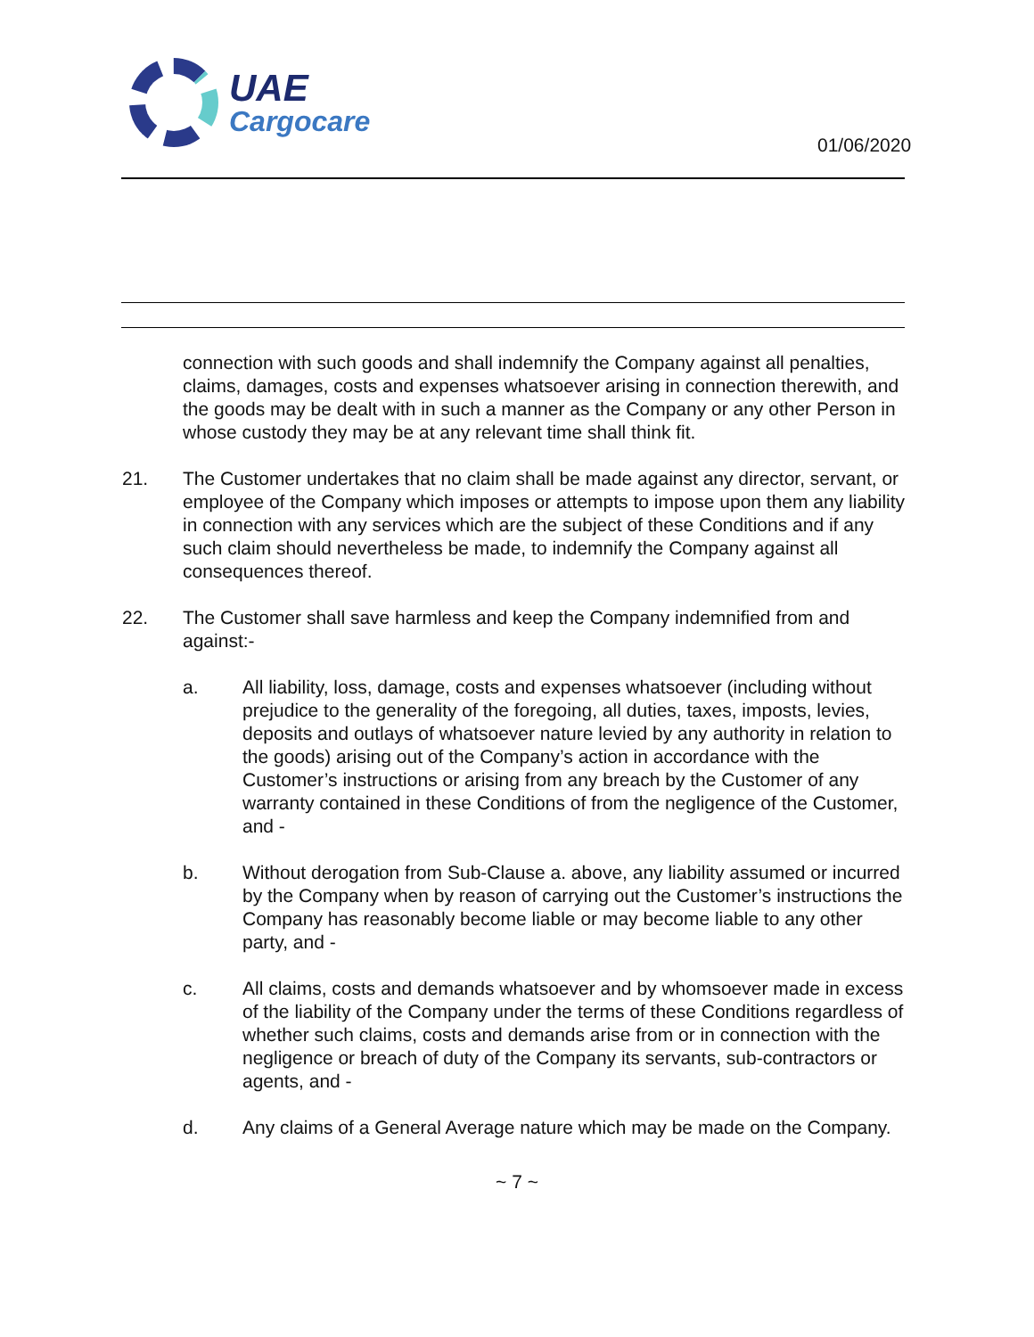UAE
Cargocare
01/06/2020
connection with such goods and shall indemnify the Company against all penalties, claims, damages, costs and expenses whatsoever arising in connection therewith, and the goods may be dealt with in such a manner as the Company or any other Person in whose custody they may be at any relevant time shall think fit.
21. The Customer undertakes that no claim shall be made against any director, servant, or employee of the Company which imposes or attempts to impose upon them any liability in connection with any services which are the subject of these Conditions and if any such claim should nevertheless be made, to indemnify the Company against all consequences thereof.
22. The Customer shall save harmless and keep the Company indemnified from and against:-
a. All liability, loss, damage, costs and expenses whatsoever (including without prejudice to the generality of the foregoing, all duties, taxes, imposts, levies, deposits and outlays of whatsoever nature levied by any authority in relation to the goods) arising out of the Company’s action in accordance with the Customer’s instructions or arising from any breach by the Customer of any warranty contained in these Conditions of from the negligence of the Customer, and -
b. Without derogation from Sub-Clause a. above, any liability assumed or incurred by the Company when by reason of carrying out the Customer’s instructions the Company has reasonably become liable or may become liable to any other party, and -
c. All claims, costs and demands whatsoever and by whomsoever made in excess of the liability of the Company under the terms of these Conditions regardless of whether such claims, costs and demands arise from or in connection with the negligence or breach of duty of the Company its servants, sub-contractors or agents, and -
d. Any claims of a General Average nature which may be made on the Company.
~ 7 ~